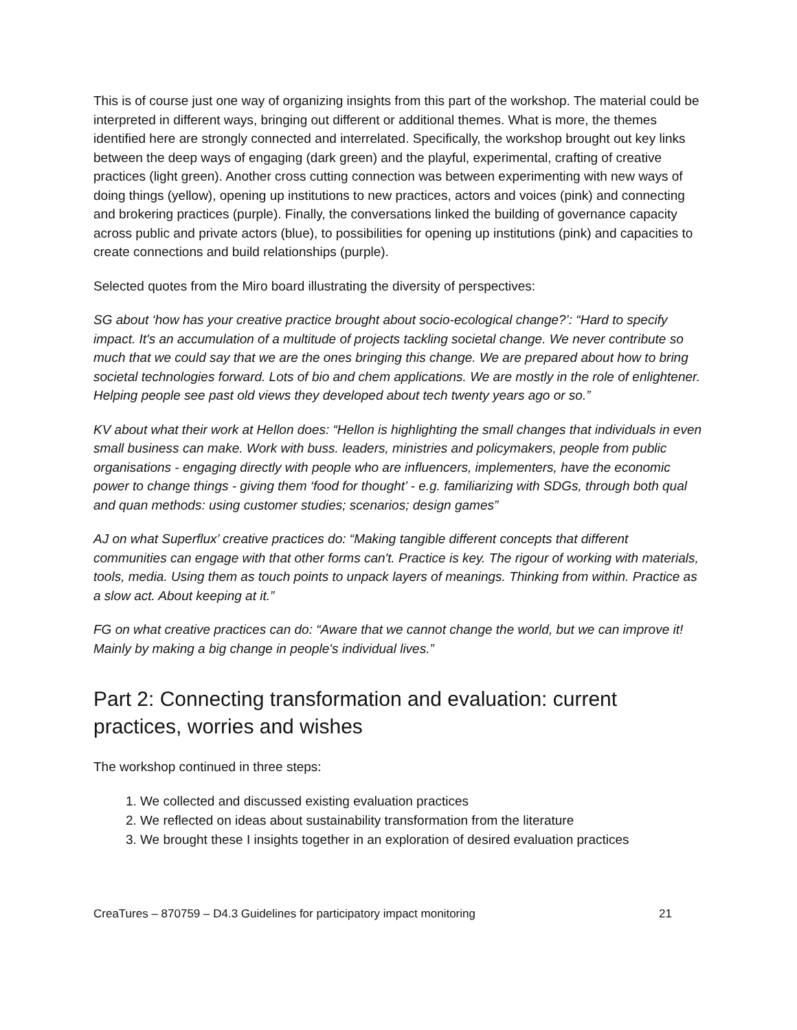This is of course just one way of organizing insights from this part of the workshop. The material could be interpreted in different ways, bringing out different or additional themes. What is more, the themes identified here are strongly connected and interrelated. Specifically, the workshop brought out key links between the deep ways of engaging (dark green) and the playful, experimental, crafting of creative practices (light green). Another cross cutting connection was between experimenting with new ways of doing things (yellow), opening up institutions to new practices, actors and voices (pink) and connecting and brokering practices (purple). Finally, the conversations linked the building of governance capacity across public and private actors (blue), to possibilities for opening up institutions (pink) and capacities to create connections and build relationships (purple).
Selected quotes from the Miro board illustrating the diversity of perspectives:
SG about ‘how has your creative practice brought about socio-ecological change?’: “Hard to specify impact. It's an accumulation of a multitude of projects tackling societal change. We never contribute so much that we could say that we are the ones bringing this change. We are prepared about how to bring societal technologies forward. Lots of bio and chem applications. We are mostly in the role of enlightener. Helping people see past old views they developed about tech twenty years ago or so.”
KV about what their work at Hellon does: “Hellon is highlighting the small changes that individuals in even small business can make. Work with buss. leaders, ministries and policymakers, people from public organisations - engaging directly with people who are influencers, implementers, have the economic power to change things - giving them ‘food for thought’ - e.g. familiarizing with SDGs, through both qual and quan methods: using customer studies; scenarios; design games”
AJ on what Superflux’ creative practices do: “Making tangible different concepts that different communities can engage with that other forms can't. Practice is key. The rigour of working with materials, tools, media. Using them as touch points to unpack layers of meanings. Thinking from within. Practice as a slow act. About keeping at it.”
FG on what creative practices can do: “Aware that we cannot change the world, but we can improve it! Mainly by making a big change in people's individual lives.”
Part 2: Connecting transformation and evaluation: current practices, worries and wishes
The workshop continued in three steps:
1. We collected and discussed existing evaluation practices
2. We reflected on ideas about sustainability transformation from the literature
3. We brought these I insights together in an exploration of desired evaluation practices
CreaTures – 870759 – D4.3 Guidelines for participatory impact monitoring 21